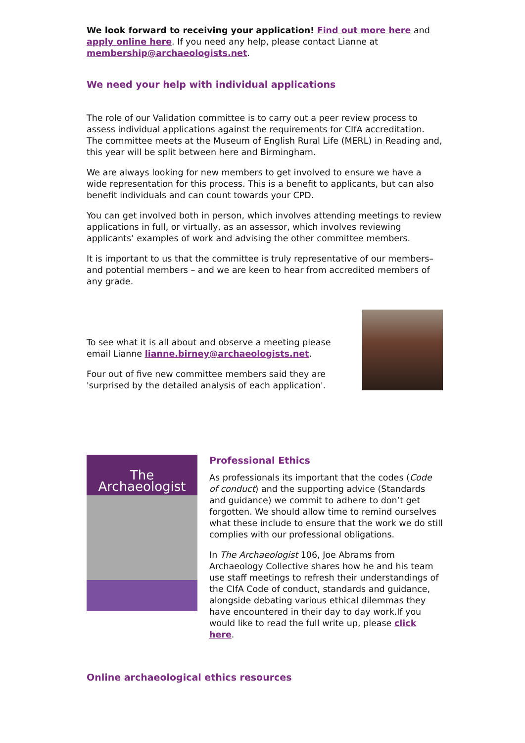We look forward to receiving your application! Find out more here and apply online here. If you need any help, please contact Lianne at membership@archaeologists.net.
We need your help with individual applications
The role of our Validation committee is to carry out a peer review process to assess individual applications against the requirements for CIfA accreditation. The committee meets at the Museum of English Rural Life (MERL) in Reading and, this year will be split between here and Birmingham.
We are always looking for new members to get involved to ensure we have a wide representation for this process. This is a benefit to applicants, but can also benefit individuals and can count towards your CPD.
You can get involved both in person, which involves attending meetings to review applications in full, or virtually, as an assessor, which involves reviewing applicants’ examples of work and advising the other committee members.
It is important to us that the committee is truly representative of our members– and potential members – and we are keen to hear from accredited members of any grade.
To see what it is all about and observe a meeting please email Lianne lianne.birney@archaeologists.net.
Four out of five new committee members said they are 'surprised by the detailed analysis of each application'.
The Archaeologist
Professional Ethics
As professionals its important that the codes (Code of conduct) and the supporting advice (Standards and guidance) we commit to adhere to don’t get forgotten. We should allow time to remind ourselves what these include to ensure that the work we do still complies with our professional obligations.
In The Archaeologist 106, Joe Abrams from Archaeology Collective shares how he and his team use staff meetings to refresh their understandings of the CIfA Code of conduct, standards and guidance, alongside debating various ethical dilemmas they have encountered in their day to day work.If you would like to read the full write up, please click here.
Online archaeological ethics resources